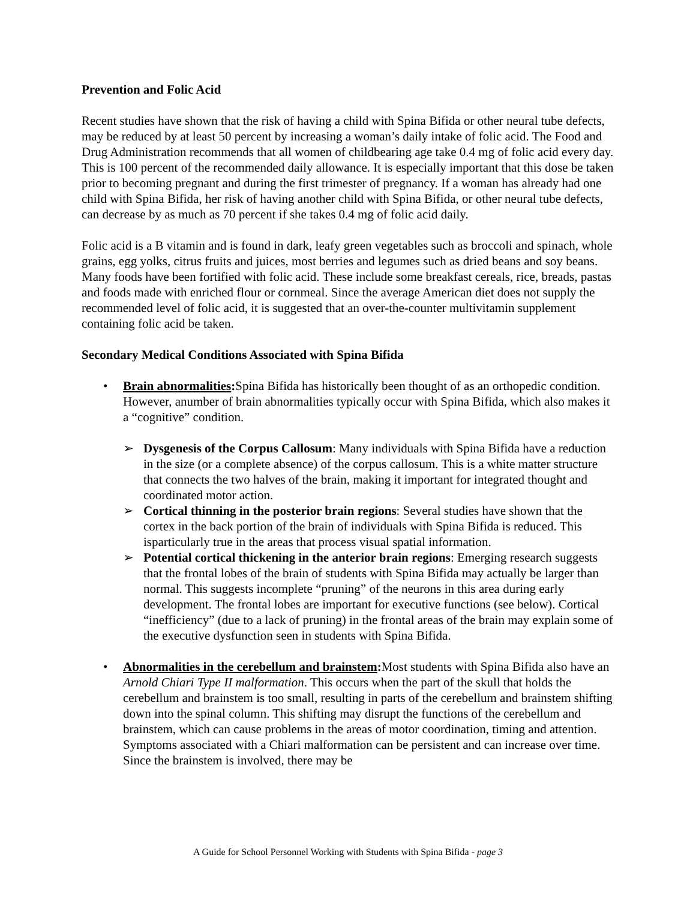Prevention and Folic Acid
Recent studies have shown that the risk of having a child with Spina Bifida or other neural tube defects, may be reduced by at least 50 percent by increasing a woman’s daily intake of folic acid. The Food and Drug Administration recommends that all women of childbearing age take 0.4 mg of folic acid every day. This is 100 percent of the recommended daily allowance. It is especially important that this dose be taken prior to becoming pregnant and during the first trimester of pregnancy. If a woman has already had one child with Spina Bifida, her risk of having another child with Spina Bifida, or other neural tube defects, can decrease by as much as 70 percent if she takes 0.4 mg of folic acid daily.
Folic acid is a B vitamin and is found in dark, leafy green vegetables such as broccoli and spinach, whole grains, egg yolks, citrus fruits and juices, most berries and legumes such as dried beans and soy beans. Many foods have been fortified with folic acid. These include some breakfast cereals, rice, breads, pastas and foods made with enriched flour or cornmeal. Since the average American diet does not supply the recommended level of folic acid, it is suggested that an over-the-counter multivitamin supplement containing folic acid be taken.
Secondary Medical Conditions Associated with Spina Bifida
• Brain abnormalities: Spina Bifida has historically been thought of as an orthopedic condition. However, anumber of brain abnormalities typically occur with Spina Bifida, which also makes it a “cognitive” condition.
➢ Dysgenesis of the Corpus Callosum: Many individuals with Spina Bifida have a reduction in the size (or a complete absence) of the corpus callosum. This is a white matter structure that connects the two halves of the brain, making it important for integrated thought and coordinated motor action.
➢ Cortical thinning in the posterior brain regions: Several studies have shown that the cortex in the back portion of the brain of individuals with Spina Bifida is reduced. This isparticularly true in the areas that process visual spatial information.
➢ Potential cortical thickening in the anterior brain regions: Emerging research suggests that the frontal lobes of the brain of students with Spina Bifida may actually be larger than normal. This suggests incomplete “pruning” of the neurons in this area during early development. The frontal lobes are important for executive functions (see below). Cortical “inefficiency” (due to a lack of pruning) in the frontal areas of the brain may explain some of the executive dysfunction seen in students with Spina Bifida.
• Abnormalities in the cerebellum and brainstem: Most students with Spina Bifida also have an Arnold Chiari Type II malformation. This occurs when the part of the skull that holds the cerebellum and brainstem is too small, resulting in parts of the cerebellum and brainstem shifting down into the spinal column. This shifting may disrupt the functions of the cerebellum and brainstem, which can cause problems in the areas of motor coordination, timing and attention. Symptoms associated with a Chiari malformation can be persistent and can increase over time. Since the brainstem is involved, there may be
A Guide for School Personnel Working with Students with Spina Bifida - page 3